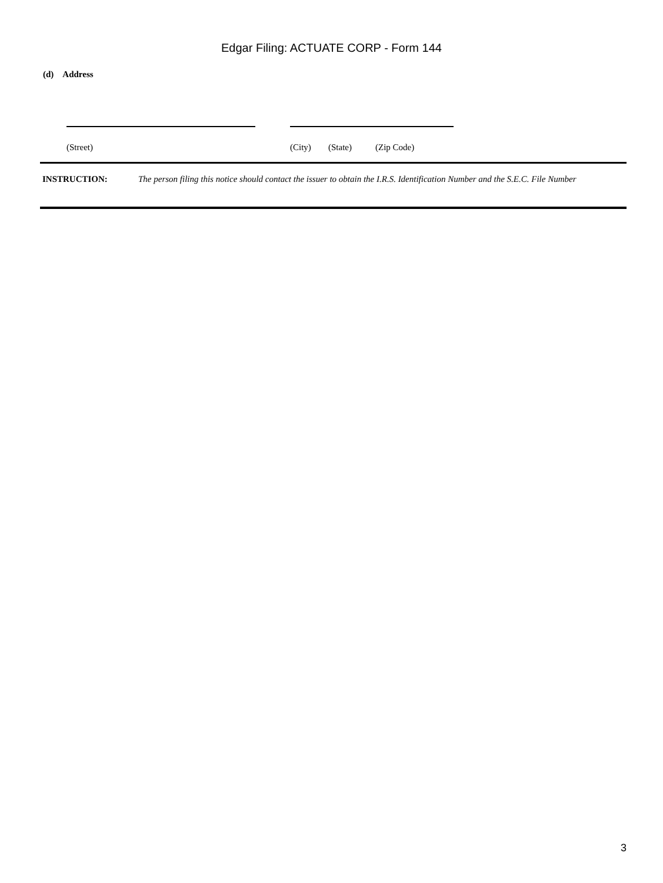Edgar Filing: ACTUATE CORP - Form 144
(d) Address
(Street) (City) (State) (Zip Code)
INSTRUCTION: The person filing this notice should contact the issuer to obtain the I.R.S. Identification Number and the S.E.C. File Number
3